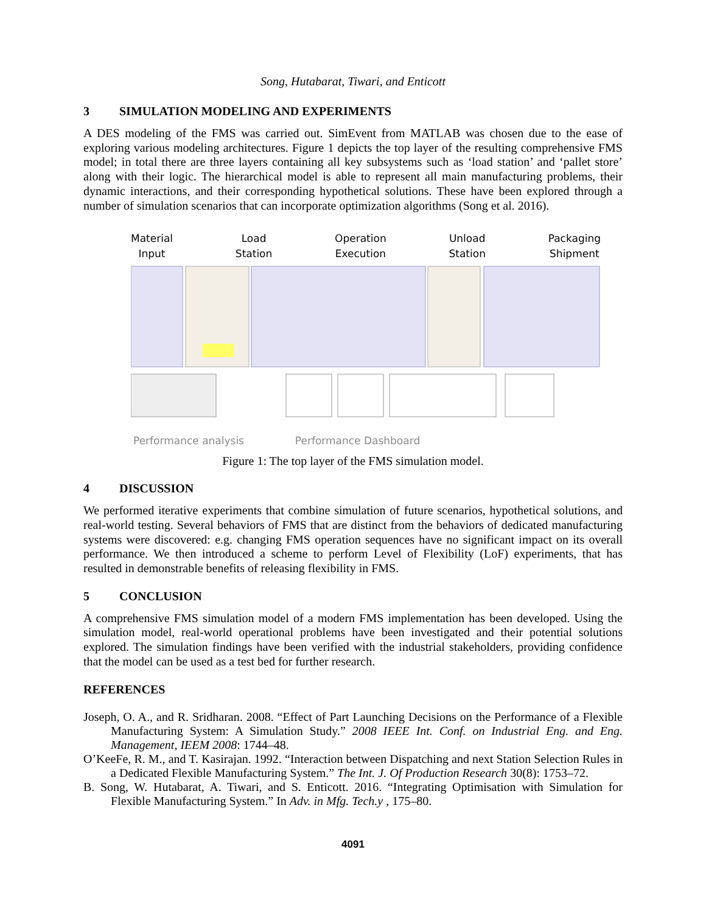Song, Hutabarat, Tiwari, and Enticott
3 SIMULATION MODELING AND EXPERIMENTS
A DES modeling of the FMS was carried out. SimEvent from MATLAB was chosen due to the ease of exploring various modeling architectures. Figure 1 depicts the top layer of the resulting comprehensive FMS model; in total there are three layers containing all key subsystems such as ‘load station’ and ‘pallet store’ along with their logic. The hierarchical model is able to represent all main manufacturing problems, their dynamic interactions, and their corresponding hypothetical solutions. These have been explored through a number of simulation scenarios that can incorporate optimization algorithms (Song et al. 2016).
Material
Input
Load
Station
Operation
Execution
Unload
Station
Packaging
Shipment
Performance analysis Performance Dashboard
Figure 1: The top layer of the FMS simulation model.
4 DISCUSSION
We performed iterative experiments that combine simulation of future scenarios, hypothetical solutions, and real-world testing. Several behaviors of FMS that are distinct from the behaviors of dedicated manufacturing systems were discovered: e.g. changing FMS operation sequences have no significant impact on its overall performance. We then introduced a scheme to perform Level of Flexibility (LoF) experiments, that has resulted in demonstrable benefits of releasing flexibility in FMS.
5 CONCLUSION
A comprehensive FMS simulation model of a modern FMS implementation has been developed. Using the simulation model, real-world operational problems have been investigated and their potential solutions explored. The simulation findings have been verified with the industrial stakeholders, providing confidence that the model can be used as a test bed for further research.
REFERENCES
Joseph, O. A., and R. Sridharan. 2008. “Effect of Part Launching Decisions on the Performance of a Flexible Manufacturing System: A Simulation Study.” 2008 IEEE Int. Conf. on Industrial Eng. and Eng. Management, IEEM 2008: 1744–48.
O’KeeFe, R. M., and T. Kasirajan. 1992. “Interaction between Dispatching and next Station Selection Rules in a Dedicated Flexible Manufacturing System.” The Int. J. Of Production Research 30(8): 1753–72.
B. Song, W. Hutabarat, A. Tiwari, and S. Enticott. 2016. “Integrating Optimisation with Simulation for Flexible Manufacturing System.” In Adv. in Mfg. Tech.y , 175–80.
4091